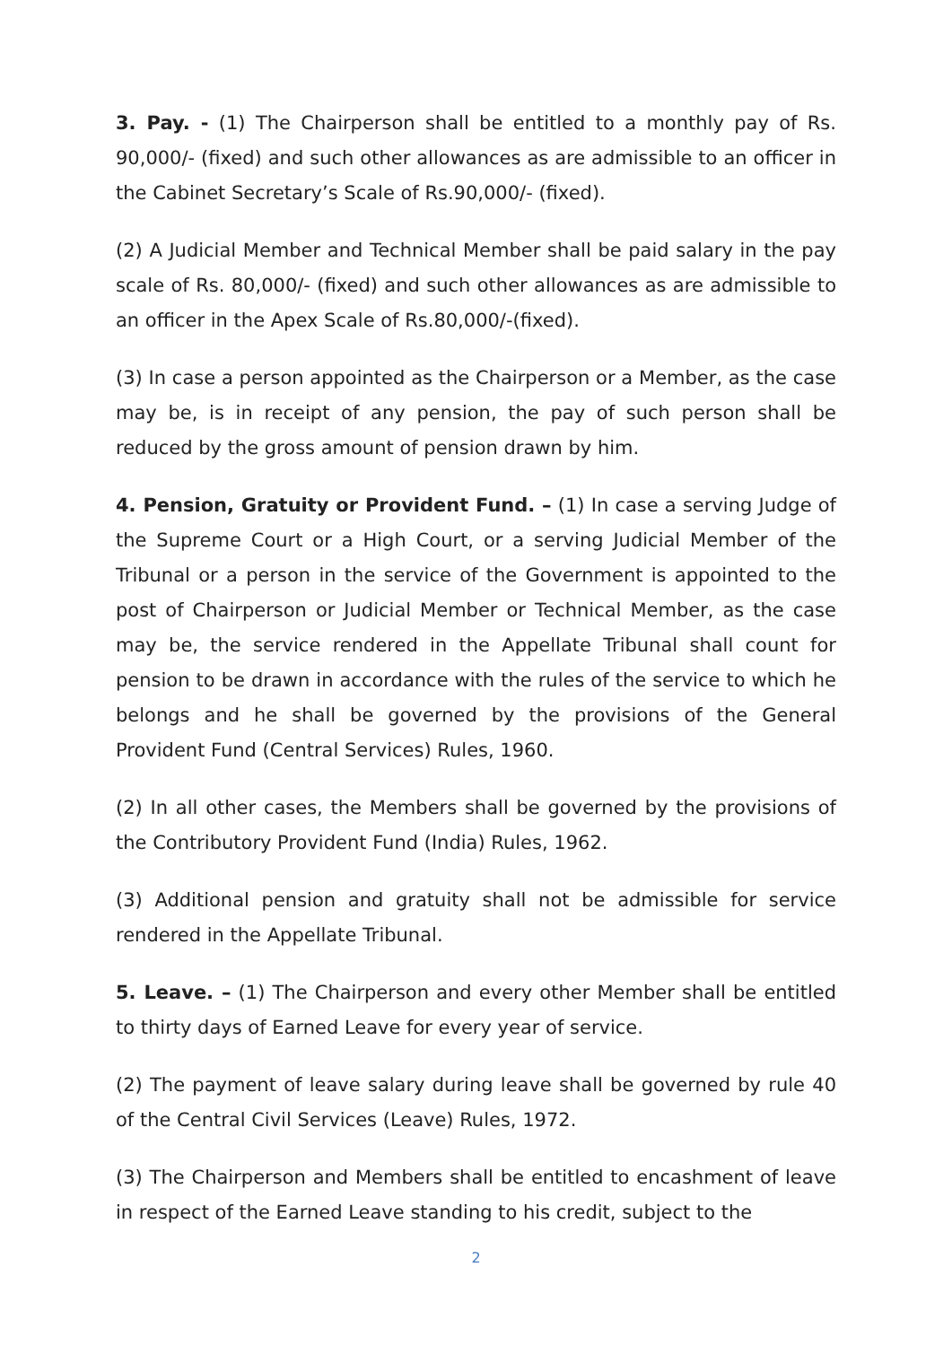3. Pay. - (1) The Chairperson shall be entitled to a monthly pay of Rs. 90,000/- (fixed) and such other allowances as are admissible to an officer in the Cabinet Secretary’s Scale of Rs.90,000/- (fixed).
(2) A Judicial Member and Technical Member shall be paid salary in the pay scale of Rs. 80,000/- (fixed) and such other allowances as are admissible to an officer in the Apex Scale of Rs.80,000/-(fixed).
(3) In case a person appointed as the Chairperson or a Member, as the case may be, is in receipt of any pension, the pay of such person shall be reduced by the gross amount of pension drawn by him.
4. Pension, Gratuity or Provident Fund. – (1) In case a serving Judge of the Supreme Court or a High Court, or a serving Judicial Member of the Tribunal or a person in the service of the Government is appointed to the post of Chairperson or Judicial Member or Technical Member, as the case may be, the service rendered in the Appellate Tribunal shall count for pension to be drawn in accordance with the rules of the service to which he belongs and he shall be governed by the provisions of the General Provident Fund (Central Services) Rules, 1960.
(2) In all other cases, the Members shall be governed by the provisions of the Contributory Provident Fund (India) Rules, 1962.
(3) Additional pension and gratuity shall not be admissible for service rendered in the Appellate Tribunal.
5. Leave. – (1) The Chairperson and every other Member shall be entitled to thirty days of Earned Leave for every year of service.
(2) The payment of leave salary during leave shall be governed by rule 40 of the Central Civil Services (Leave) Rules, 1972.
(3) The Chairperson and Members shall be entitled to encashment of leave in respect of the Earned Leave standing to his credit, subject to the
2